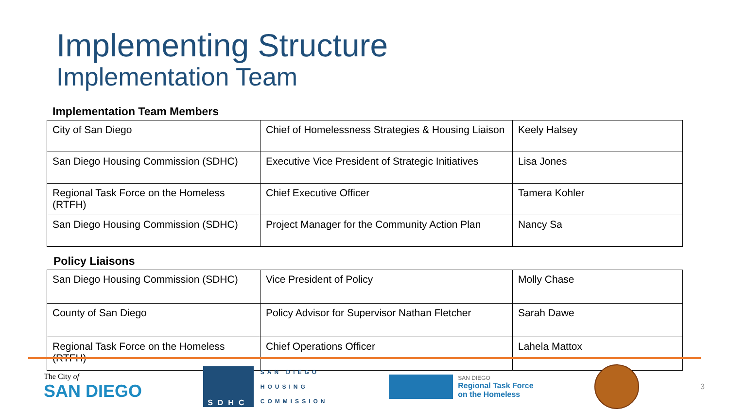Implementing Structure
Implementation Team
Implementation Team Members
| City of San Diego | Chief of Homelessness Strategies & Housing Liaison | Keely Halsey |
| San Diego Housing Commission (SDHC) | Executive Vice President of Strategic Initiatives | Lisa Jones |
| Regional Task Force on the Homeless (RTFH) | Chief Executive Officer | Tamera Kohler |
| San Diego Housing Commission (SDHC) | Project Manager for the Community Action Plan | Nancy Sa |
Policy Liaisons
| San Diego Housing Commission (SDHC) | Vice President of Policy | Molly Chase |
| County of San Diego | Policy Advisor for Supervisor Nathan Fletcher | Sarah Dawe |
| Regional Task Force on the Homeless (RTFH) | Chief Operations Officer | Lahela Mattox |
The City of
SAN DIEGO
SDHC
SAN DIEGO
HOUSING
COMMISSION
SAN DIEGO
Regional Task Force
on the Homeless
3